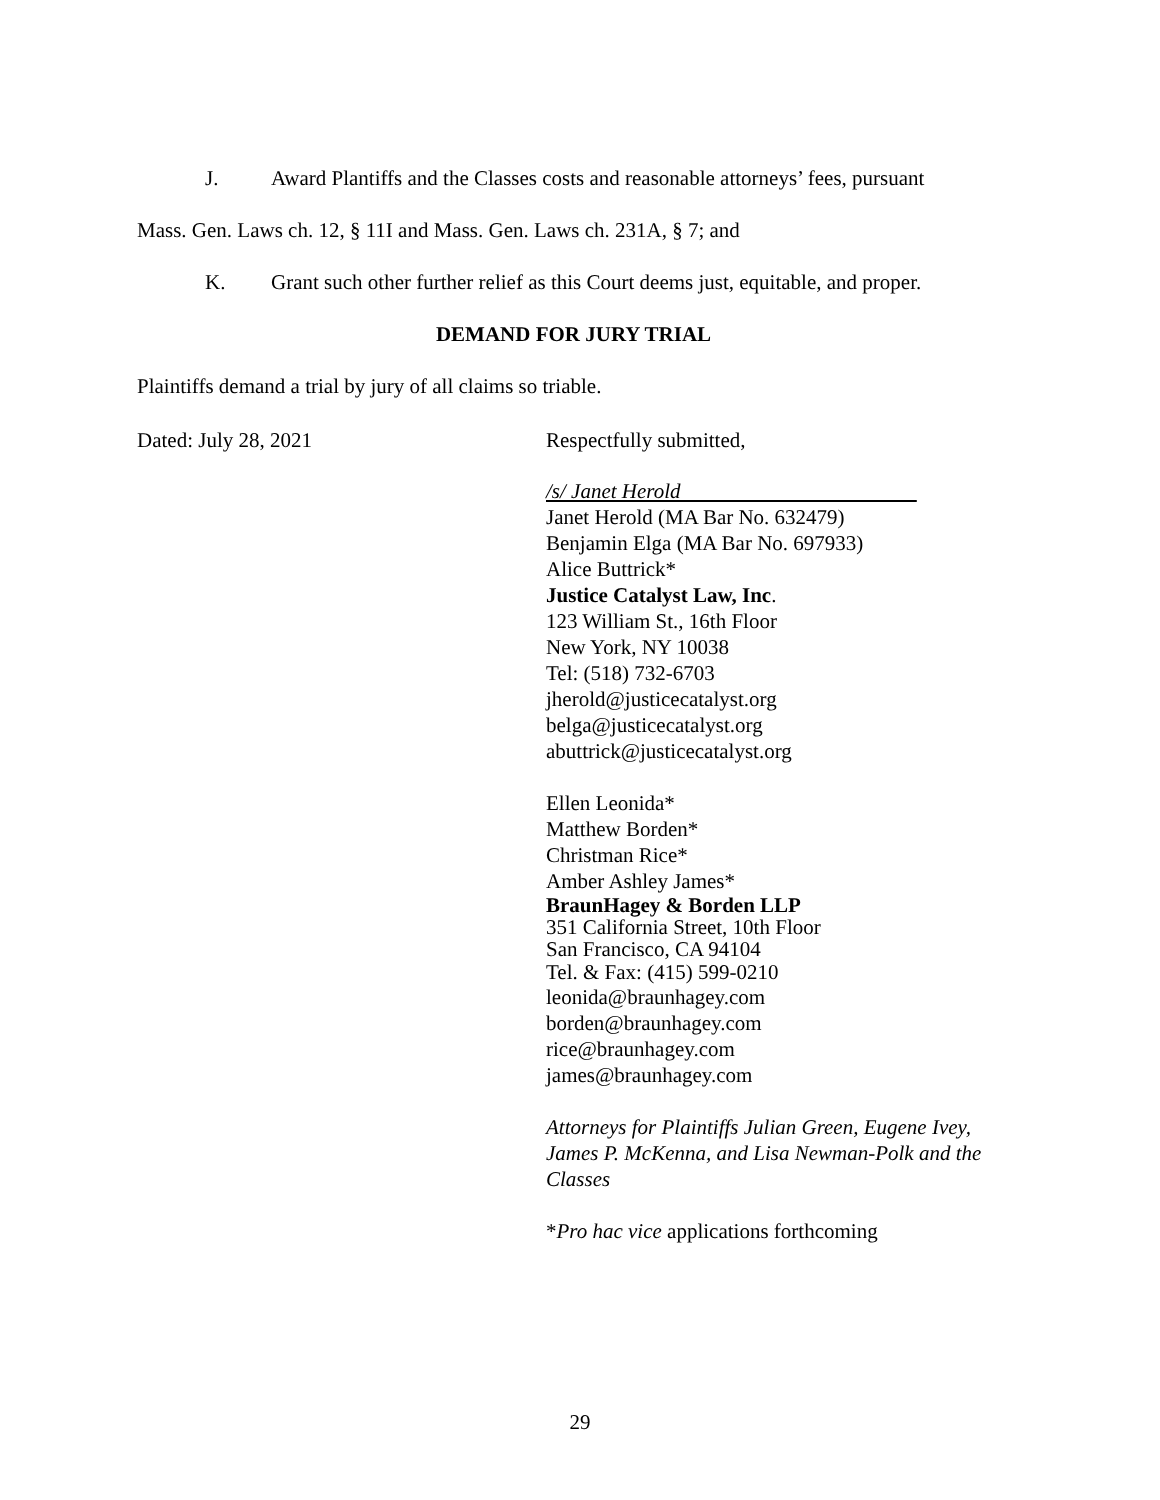J. Award Plantiffs and the Classes costs and reasonable attorneys’ fees, pursuant
Mass. Gen. Laws ch. 12, § 11I and Mass. Gen. Laws ch. 231A, § 7; and
K. Grant such other further relief as this Court deems just, equitable, and proper.
DEMAND FOR JURY TRIAL
Plaintiffs demand a trial by jury of all claims so triable.
Dated: July 28, 2021 Respectfully submitted,
/s/ Janet Herold
Janet Herold (MA Bar No. 632479)
Benjamin Elga (MA Bar No. 697933)
Alice Buttrick*
Justice Catalyst Law, Inc.
123 William St., 16th Floor
New York, NY 10038
Tel: (518) 732-6703
jherold@justicecatalyst.org
belga@justicecatalyst.org
abuttrick@justicecatalyst.org
Ellen Leonida*
Matthew Borden*
Christman Rice*
Amber Ashley James*
BraunHagey & Borden LLP
351 California Street, 10th Floor
San Francisco, CA 94104
Tel. & Fax: (415) 599-0210
leonida@braunhagey.com
borden@braunhagey.com
rice@braunhagey.com
james@braunhagey.com
Attorneys for Plaintiffs Julian Green, Eugene Ivey,
James P. McKenna, and Lisa Newman-Polk and the
Classes
*Pro hac vice applications forthcoming
29